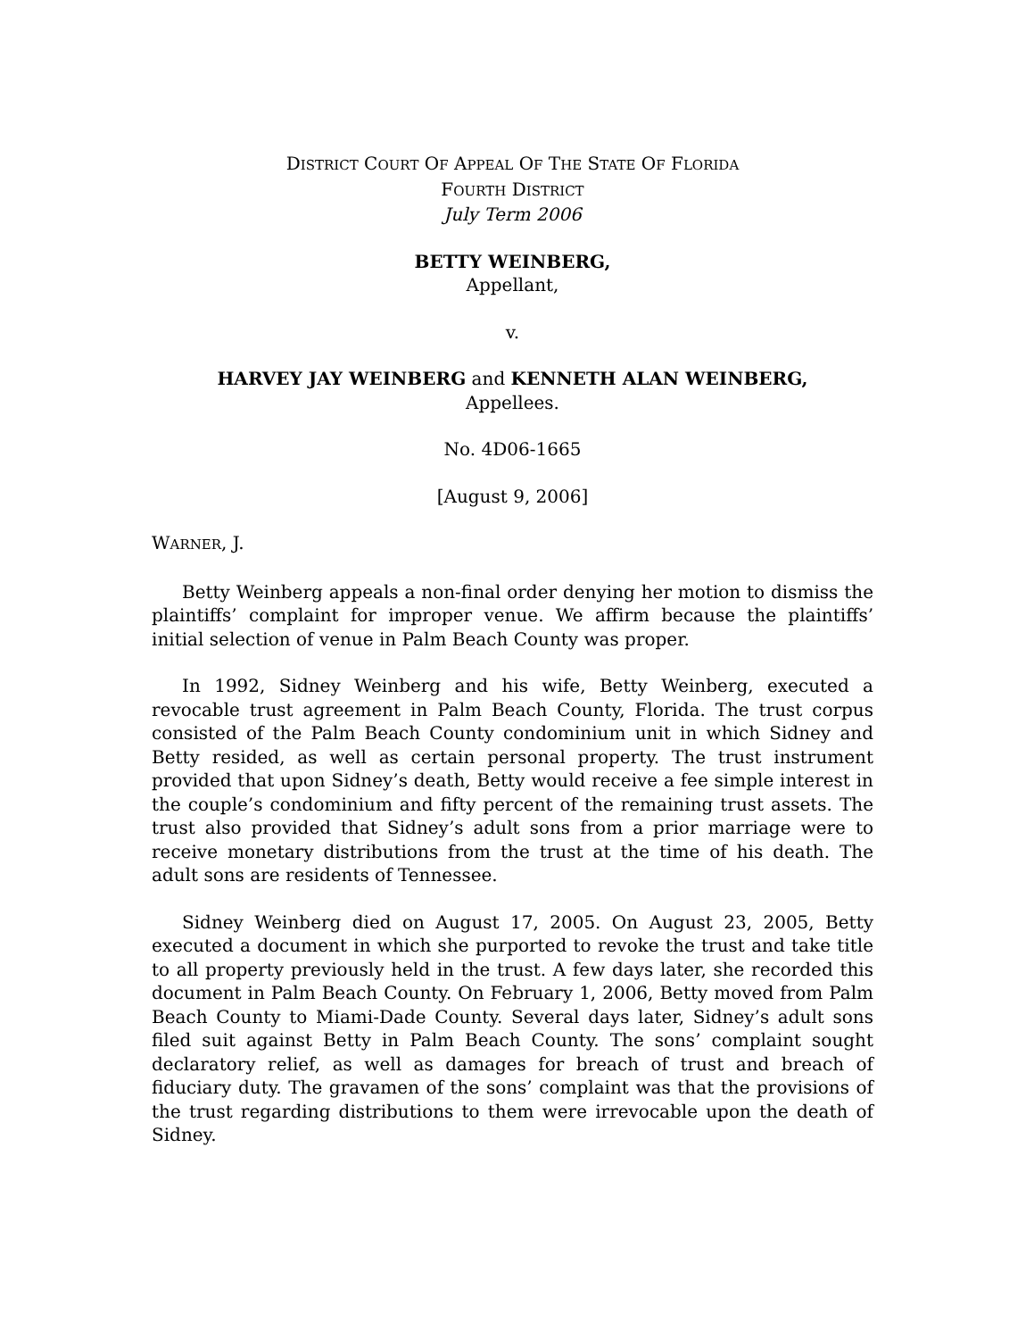DISTRICT COURT OF APPEAL OF THE STATE OF FLORIDA
FOURTH DISTRICT
July Term 2006
BETTY WEINBERG,
Appellant,
v.
HARVEY JAY WEINBERG and KENNETH ALAN WEINBERG,
Appellees.
No. 4D06-1665
[August 9, 2006]
WARNER, J.
Betty Weinberg appeals a non-final order denying her motion to dismiss the plaintiffs’ complaint for improper venue. We affirm because the plaintiffs’ initial selection of venue in Palm Beach County was proper.
In 1992, Sidney Weinberg and his wife, Betty Weinberg, executed a revocable trust agreement in Palm Beach County, Florida. The trust corpus consisted of the Palm Beach County condominium unit in which Sidney and Betty resided, as well as certain personal property. The trust instrument provided that upon Sidney’s death, Betty would receive a fee simple interest in the couple’s condominium and fifty percent of the remaining trust assets. The trust also provided that Sidney’s adult sons from a prior marriage were to receive monetary distributions from the trust at the time of his death. The adult sons are residents of Tennessee.
Sidney Weinberg died on August 17, 2005. On August 23, 2005, Betty executed a document in which she purported to revoke the trust and take title to all property previously held in the trust. A few days later, she recorded this document in Palm Beach County. On February 1, 2006, Betty moved from Palm Beach County to Miami-Dade County. Several days later, Sidney’s adult sons filed suit against Betty in Palm Beach County. The sons’ complaint sought declaratory relief, as well as damages for breach of trust and breach of fiduciary duty. The gravamen of the sons’ complaint was that the provisions of the trust regarding distributions to them were irrevocable upon the death of Sidney.